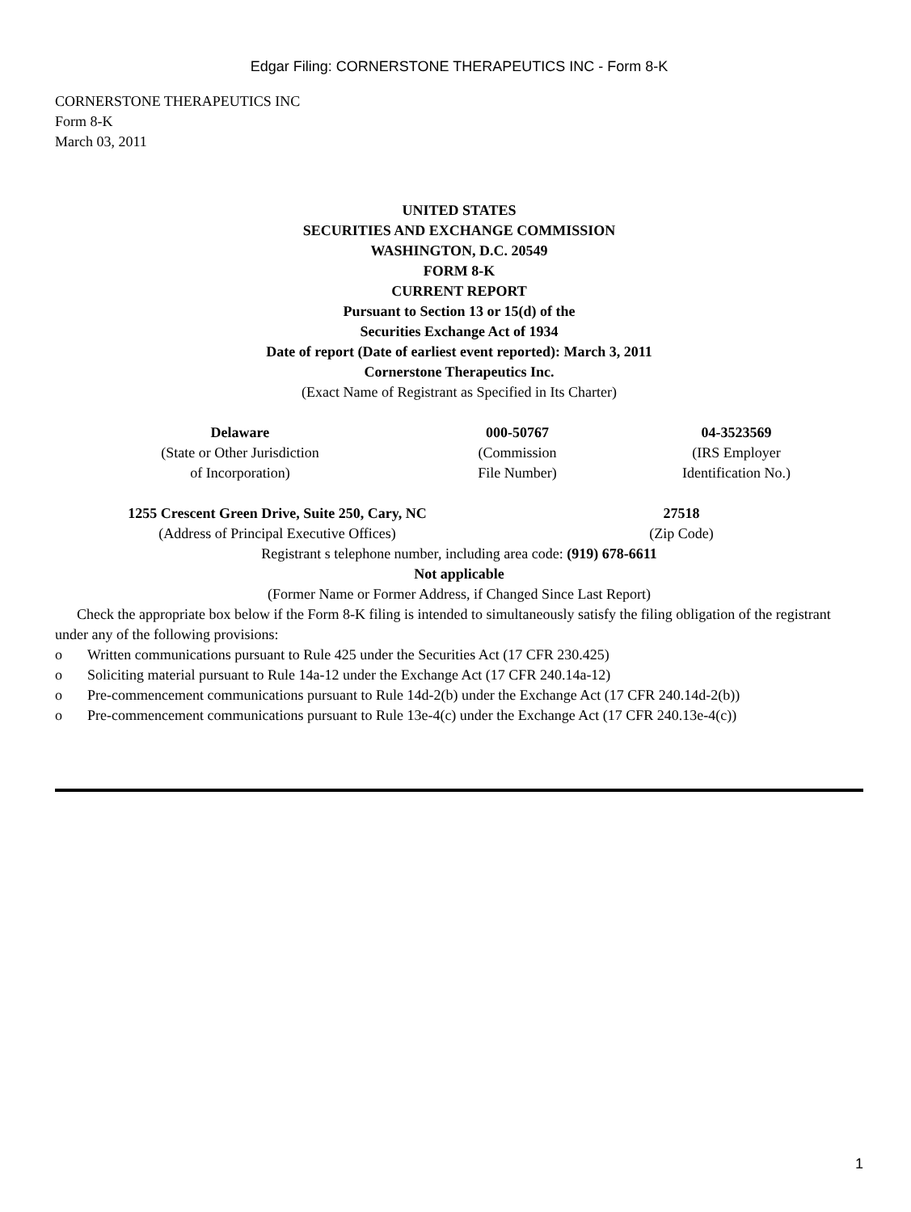Edgar Filing: CORNERSTONE THERAPEUTICS INC - Form 8-K
CORNERSTONE THERAPEUTICS INC
Form 8-K
March 03, 2011
UNITED STATES
SECURITIES AND EXCHANGE COMMISSION
WASHINGTON, D.C. 20549
FORM 8-K
CURRENT REPORT
Pursuant to Section 13 or 15(d) of the
Securities Exchange Act of 1934
Date of report (Date of earliest event reported): March 3, 2011
Cornerstone Therapeutics Inc.
(Exact Name of Registrant as Specified in Its Charter)
| Delaware (State or Other Jurisdiction of Incorporation) | 000-50767 (Commission File Number) | 04-3523569 (IRS Employer Identification No.) |
| 1255 Crescent Green Drive, Suite 250, Cary, NC (Address of Principal Executive Offices) | 27518 (Zip Code) |
Registrant s telephone number, including area code: (919) 678-6611
Not applicable
(Former Name or Former Address, if Changed Since Last Report)
Check the appropriate box below if the Form 8-K filing is intended to simultaneously satisfy the filing obligation of the registrant under any of the following provisions:
o Written communications pursuant to Rule 425 under the Securities Act (17 CFR 230.425)
o Soliciting material pursuant to Rule 14a-12 under the Exchange Act (17 CFR 240.14a-12)
o Pre-commencement communications pursuant to Rule 14d-2(b) under the Exchange Act (17 CFR 240.14d-2(b))
o Pre-commencement communications pursuant to Rule 13e-4(c) under the Exchange Act (17 CFR 240.13e-4(c))
1